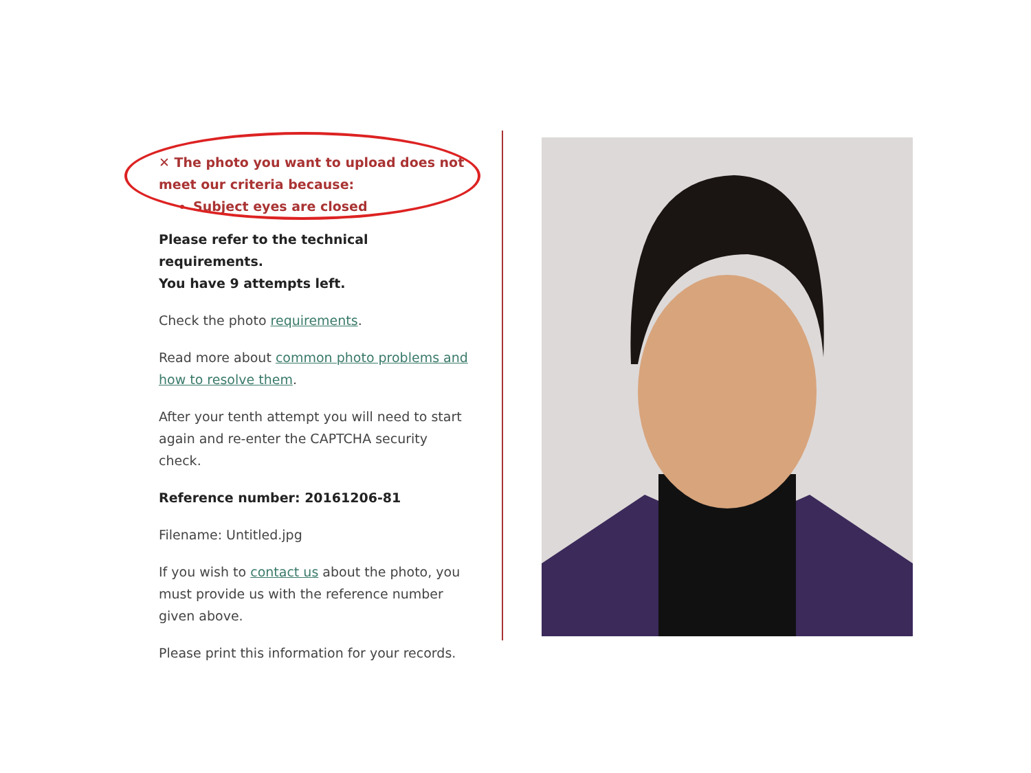✕ The photo you want to upload does not meet our criteria because:
Subject eyes are closed
Please refer to the technical requirements.
You have 9 attempts left.
Check the photo requirements.
Read more about common photo problems and how to resolve them.
After your tenth attempt you will need to start again and re-enter the CAPTCHA security check.
Reference number: 20161206-81
Filename: Untitled.jpg
If you wish to contact us about the photo, you must provide us with the reference number given above.
Please print this information for your records.